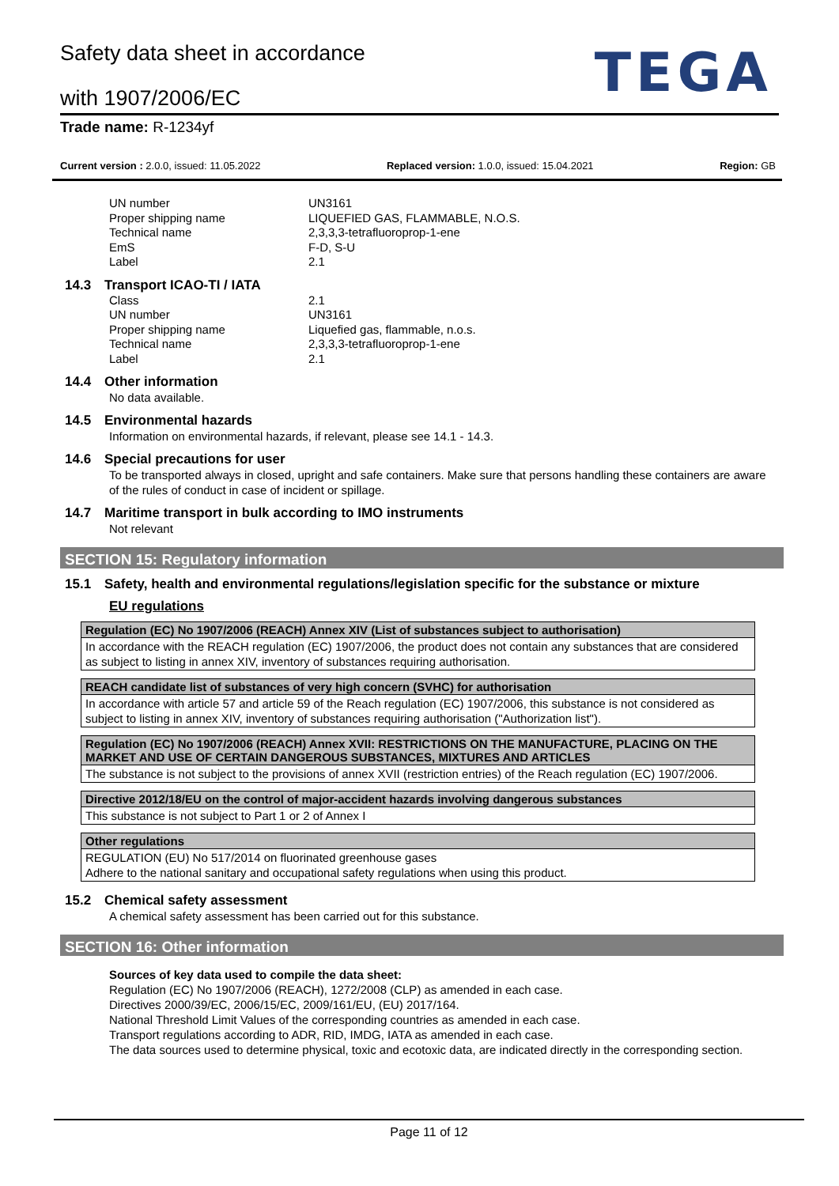Safety data sheet in accordance
with 1907/2006/EC
TEGA
Trade name: R-1234yf
Current version : 2.0.0, issued: 11.05.2022 Replaced version: 1.0.0, issued: 15.04.2021 Region: GB
UN number
UN3161
Proper shipping name
LIQUEFIED GAS, FLAMMABLE, N.O.S.
Technical name
2,3,3,3-tetrafluoroprop-1-ene
EmS
F-D, S-U
Label
2.1
14.3 Transport ICAO-TI / IATA
Class
2.1
UN number
UN3161
Proper shipping name
Liquefied gas, flammable, n.o.s.
Technical name
2,3,3,3-tetrafluoroprop-1-ene
Label
2.1
14.4 Other information
No data available.
14.5 Environmental hazards
Information on environmental hazards, if relevant, please see 14.1 - 14.3.
14.6 Special precautions for user
To be transported always in closed, upright and safe containers. Make sure that persons handling these containers are aware of the rules of conduct in case of incident or spillage.
14.7 Maritime transport in bulk according to IMO instruments
Not relevant
SECTION 15: Regulatory information
15.1 Safety, health and environmental regulations/legislation specific for the substance or mixture
EU regulations
| Regulation (EC) No 1907/2006 (REACH) Annex XIV (List of substances subject to authorisation) |
| --- |
| In accordance with the REACH regulation (EC) 1907/2006, the product does not contain any substances that are considered as subject to listing in annex XIV, inventory of substances requiring authorisation. |
| REACH candidate list of substances of very high concern (SVHC) for authorisation |
| --- |
| In accordance with article 57 and article 59 of the Reach regulation (EC) 1907/2006, this substance is not considered as subject to listing in annex XIV, inventory of substances requiring authorisation ("Authorization list"). |
| Regulation (EC) No 1907/2006 (REACH) Annex XVII: RESTRICTIONS ON THE MANUFACTURE, PLACING ON THE MARKET AND USE OF CERTAIN DANGEROUS SUBSTANCES, MIXTURES AND ARTICLES |
| --- |
| The substance is not subject to the provisions of annex XVII (restriction entries) of the Reach regulation (EC) 1907/2006. |
| Directive 2012/18/EU on the control of major-accident hazards involving dangerous substances |
| --- |
| This substance is not subject to Part 1 or 2 of Annex I |
| Other regulations |
| --- |
| REGULATION (EU) No 517/2014 on fluorinated greenhouse gases Adhere to the national sanitary and occupational safety regulations when using this product. |
15.2 Chemical safety assessment
A chemical safety assessment has been carried out for this substance.
SECTION 16: Other information
Sources of key data used to compile the data sheet:
Regulation (EC) No 1907/2006 (REACH), 1272/2008 (CLP) as amended in each case.
Directives 2000/39/EC, 2006/15/EC, 2009/161/EU, (EU) 2017/164.
National Threshold Limit Values of the corresponding countries as amended in each case.
Transport regulations according to ADR, RID, IMDG, IATA as amended in each case.
The data sources used to determine physical, toxic and ecotoxic data, are indicated directly in the corresponding section.
Page 11 of 12